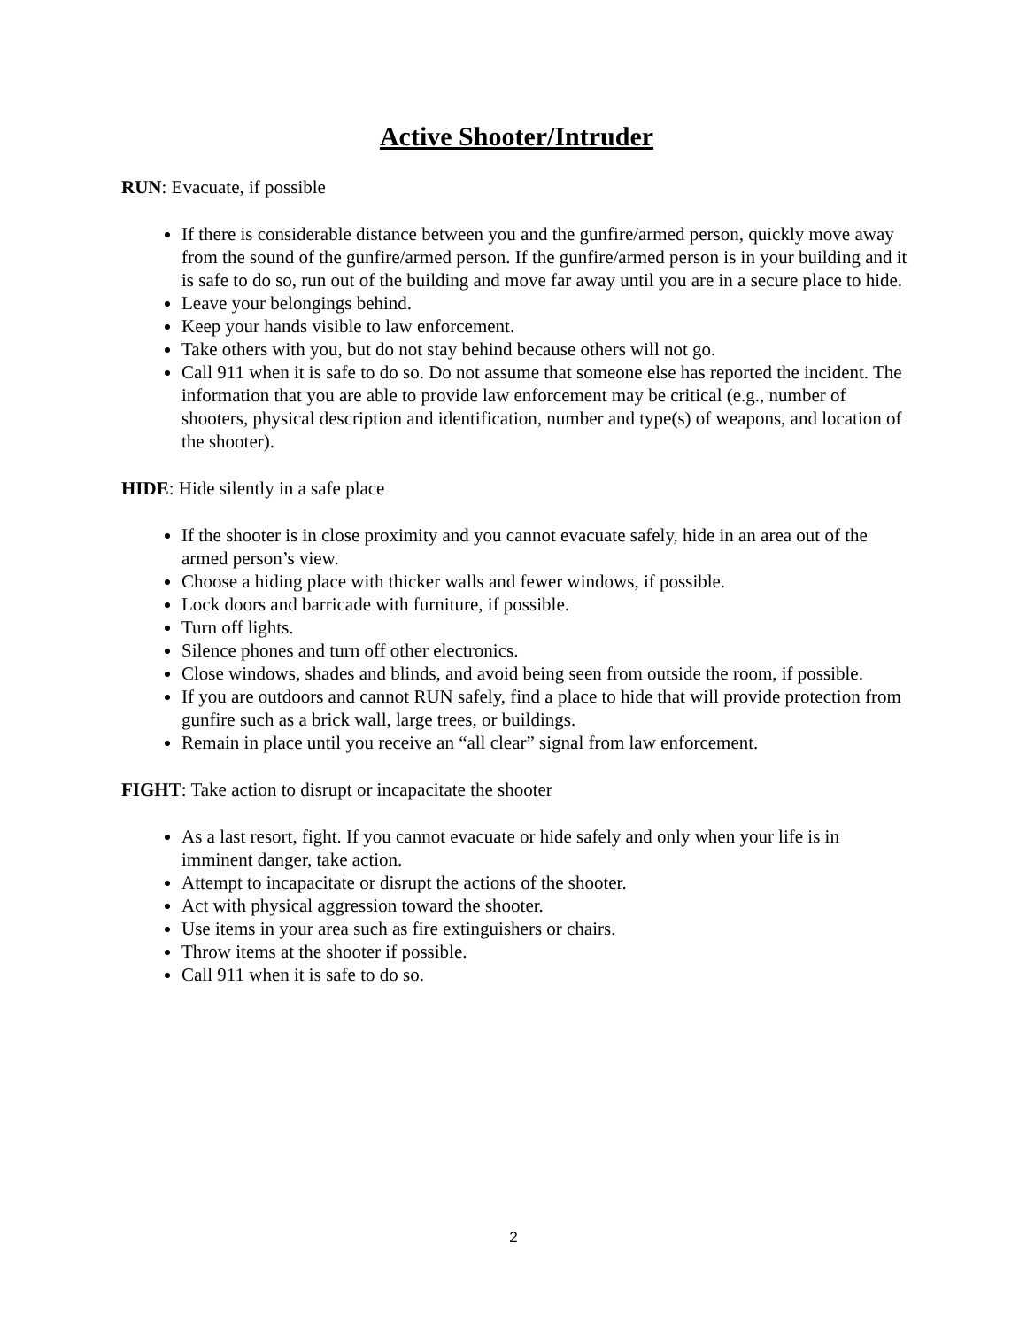Active Shooter/Intruder
RUN: Evacuate, if possible
If there is considerable distance between you and the gunfire/armed person, quickly move away from the sound of the gunfire/armed person. If the gunfire/armed person is in your building and it is safe to do so, run out of the building and move far away until you are in a secure place to hide.
Leave your belongings behind.
Keep your hands visible to law enforcement.
Take others with you, but do not stay behind because others will not go.
Call 911 when it is safe to do so. Do not assume that someone else has reported the incident. The information that you are able to provide law enforcement may be critical (e.g., number of shooters, physical description and identification, number and type(s) of weapons, and location of the shooter).
HIDE: Hide silently in a safe place
If the shooter is in close proximity and you cannot evacuate safely, hide in an area out of the armed person’s view.
Choose a hiding place with thicker walls and fewer windows, if possible.
Lock doors and barricade with furniture, if possible.
Turn off lights.
Silence phones and turn off other electronics.
Close windows, shades and blinds, and avoid being seen from outside the room, if possible.
If you are outdoors and cannot RUN safely, find a place to hide that will provide protection from gunfire such as a brick wall, large trees, or buildings.
Remain in place until you receive an “all clear” signal from law enforcement.
FIGHT: Take action to disrupt or incapacitate the shooter
As a last resort, fight. If you cannot evacuate or hide safely and only when your life is in imminent danger, take action.
Attempt to incapacitate or disrupt the actions of the shooter.
Act with physical aggression toward the shooter.
Use items in your area such as fire extinguishers or chairs.
Throw items at the shooter if possible.
Call 911 when it is safe to do so.
2